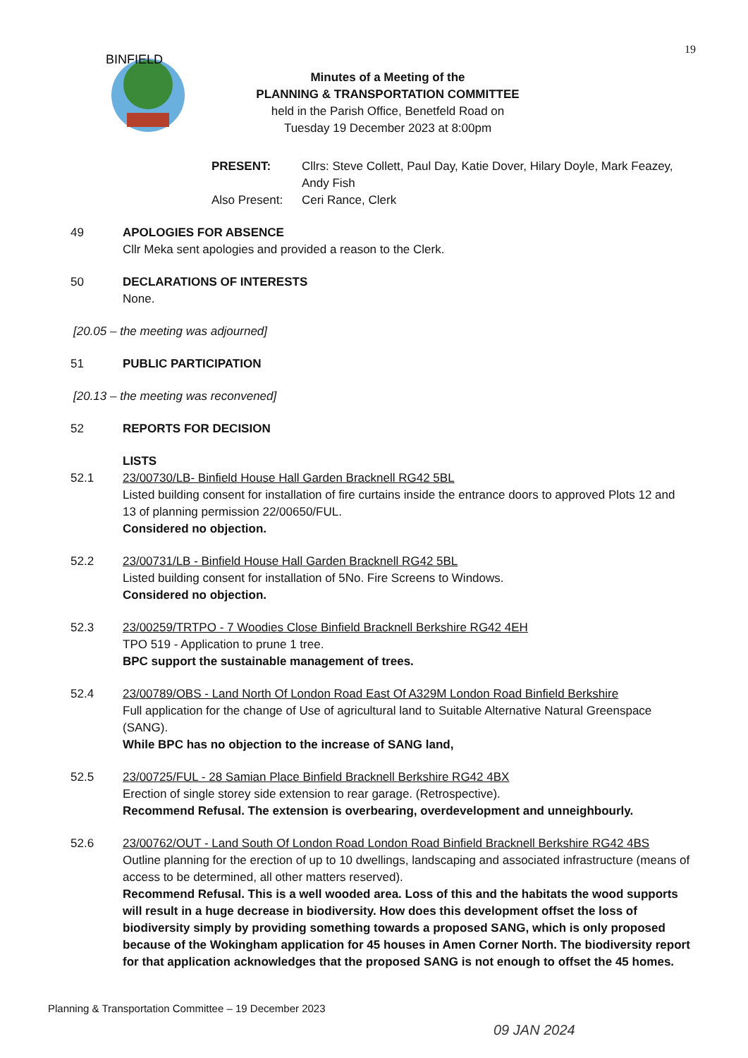19
BINFIELD
Minutes of a Meeting of the
PLANNING & TRANSPORTATION COMMITTEE
held in the Parish Office, Benetfeld Road on
Tuesday 19 December 2023 at 8:00pm
PRESENT:
Cllrs: Steve Collett, Paul Day, Katie Dover, Hilary Doyle, Mark Feazey, Andy Fish
Also Present:
Ceri Rance, Clerk
49 APOLOGIES FOR ABSENCE
Cllr Meka sent apologies and provided a reason to the Clerk.
50 DECLARATIONS OF INTERESTS
None.
[20.05 – the meeting was adjourned]
51 PUBLIC PARTICIPATION
[20.13 – the meeting was reconvened]
52 REPORTS FOR DECISION
LISTS
52.1 23/00730/LB- Binfield House Hall Garden Bracknell RG42 5BL
Listed building consent for installation of fire curtains inside the entrance doors to approved Plots 12 and 13 of planning permission 22/00650/FUL.
Considered no objection.
52.2 23/00731/LB - Binfield House Hall Garden Bracknell RG42 5BL
Listed building consent for installation of 5No. Fire Screens to Windows.
Considered no objection.
52.3 23/00259/TRTPO - 7 Woodies Close Binfield Bracknell Berkshire RG42 4EH
TPO 519 - Application to prune 1 tree.
BPC support the sustainable management of trees.
52.4 23/00789/OBS - Land North Of London Road East Of A329M London Road Binfield Berkshire
Full application for the change of Use of agricultural land to Suitable Alternative Natural Greenspace (SANG).
While BPC has no objection to the increase of SANG land,
52.5 23/00725/FUL - 28 Samian Place Binfield Bracknell Berkshire RG42 4BX
Erection of single storey side extension to rear garage. (Retrospective).
Recommend Refusal. The extension is overbearing, overdevelopment and unneighbourly.
52.6 23/00762/OUT - Land South Of London Road London Road Binfield Bracknell Berkshire RG42 4BS
Outline planning for the erection of up to 10 dwellings, landscaping and associated infrastructure (means of access to be determined, all other matters reserved).
Recommend Refusal. This is a well wooded area. Loss of this and the habitats the wood supports will result in a huge decrease in biodiversity. How does this development offset the loss of biodiversity simply by providing something towards a proposed SANG, which is only proposed because of the Wokingham application for 45 houses in Amen Corner North. The biodiversity report for that application acknowledges that the proposed SANG is not enough to offset the 45 homes.
Planning & Transportation Committee – 19 December 2023
09 JAN 2024